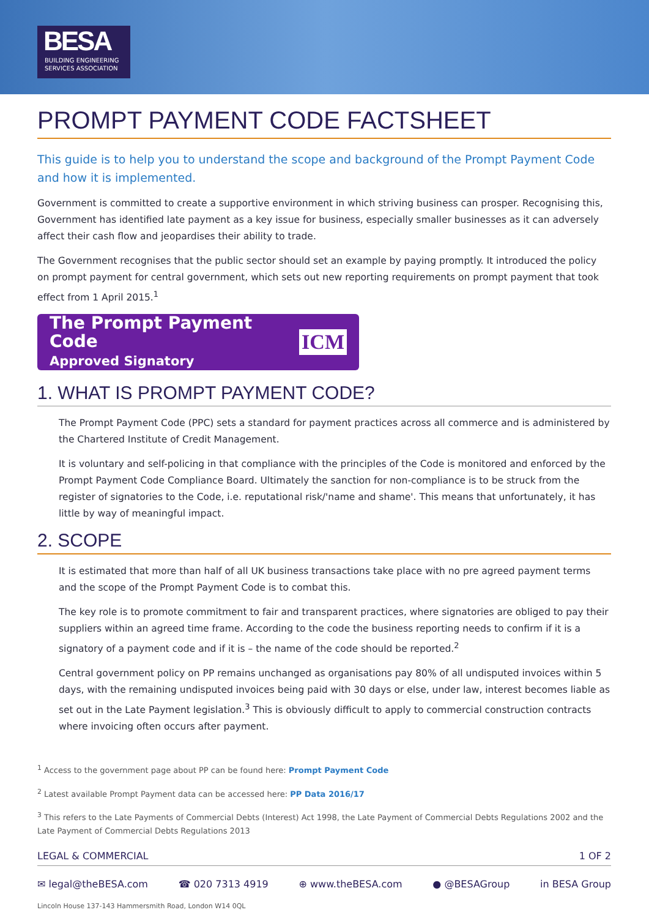BESA
BUILDING ENGINEERING
SERVICES ASSOCIATION
PROMPT PAYMENT CODE FACTSHEET
This guide is to help you to understand the scope and background of the Prompt Payment Code and how it is implemented.
Government is committed to create a supportive environment in which striving business can prosper. Recognising this, Government has identified late payment as a key issue for business, especially smaller businesses as it can adversely affect their cash flow and jeopardises their ability to trade.
The Government recognises that the public sector should set an example by paying promptly. It introduced the policy on prompt payment for central government, which sets out new reporting requirements on prompt payment that took effect from 1 April 2015.<sup>1</sup>
The Prompt Payment Code
Approved Signatory
ICM
1. WHAT IS PROMPT PAYMENT CODE?
The Prompt Payment Code (PPC) sets a standard for payment practices across all commerce and is administered by the Chartered Institute of Credit Management.
It is voluntary and self-policing in that compliance with the principles of the Code is monitored and enforced by the Prompt Payment Code Compliance Board. Ultimately the sanction for non-compliance is to be struck from the register of signatories to the Code, i.e. reputational risk/'name and shame'. This means that unfortunately, it has little by way of meaningful impact.
2. SCOPE
It is estimated that more than half of all UK business transactions take place with no pre agreed payment terms and the scope of the Prompt Payment Code is to combat this.
The key role is to promote commitment to fair and transparent practices, where signatories are obliged to pay their suppliers within an agreed time frame. According to the code the business reporting needs to confirm if it is a signatory of a payment code and if it is – the name of the code should be reported.<sup>2</sup>
Central government policy on PP remains unchanged as organisations pay 80% of all undisputed invoices within 5 days, with the remaining undisputed invoices being paid with 30 days or else, under law, interest becomes liable as set out in the Late Payment legislation.<sup>3</sup> This is obviously difficult to apply to commercial construction contracts where invoicing often occurs after payment.
<sup>1</sup> Access to the government page about PP can be found here: Prompt Payment Code
<sup>2</sup> Latest available Prompt Payment data can be accessed here: PP Data 2016/17
<sup>3</sup> This refers to the Late Payments of Commercial Debts (Interest) Act 1998, the Late Payment of Commercial Debts Regulations 2002 and the Late Payment of Commercial Debts Regulations 2013
LEGAL & COMMERCIAL 1 OF 2
✉ legal@theBESA.com ☎ 020 7313 4919 ⊕ www.theBESA.com ● @BESAGroup in BESA Group
Lincoln House 137-143 Hammersmith Road, London W14 0QL